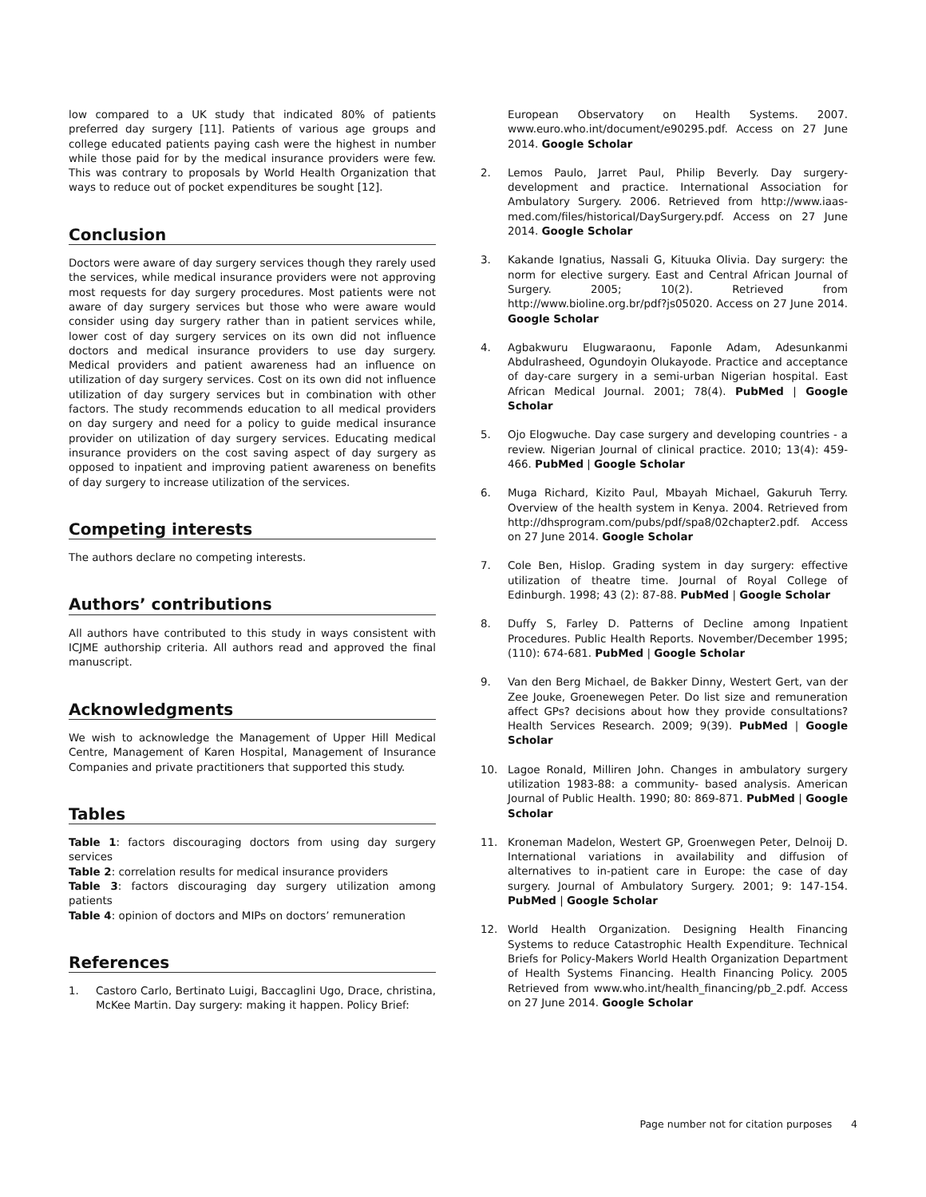low compared to a UK study that indicated 80% of patients preferred day surgery [11]. Patients of various age groups and college educated patients paying cash were the highest in number while those paid for by the medical insurance providers were few. This was contrary to proposals by World Health Organization that ways to reduce out of pocket expenditures be sought [12].
Conclusion
Doctors were aware of day surgery services though they rarely used the services, while medical insurance providers were not approving most requests for day surgery procedures. Most patients were not aware of day surgery services but those who were aware would consider using day surgery rather than in patient services while, lower cost of day surgery services on its own did not influence doctors and medical insurance providers to use day surgery. Medical providers and patient awareness had an influence on utilization of day surgery services. Cost on its own did not influence utilization of day surgery services but in combination with other factors. The study recommends education to all medical providers on day surgery and need for a policy to guide medical insurance provider on utilization of day surgery services. Educating medical insurance providers on the cost saving aspect of day surgery as opposed to inpatient and improving patient awareness on benefits of day surgery to increase utilization of the services.
Competing interests
The authors declare no competing interests.
Authors’ contributions
All authors have contributed to this study in ways consistent with ICJME authorship criteria. All authors read and approved the final manuscript.
Acknowledgments
We wish to acknowledge the Management of Upper Hill Medical Centre, Management of Karen Hospital, Management of Insurance Companies and private practitioners that supported this study.
Tables
Table 1: factors discouraging doctors from using day surgery services
Table 2: correlation results for medical insurance providers
Table 3: factors discouraging day surgery utilization among patients
Table 4: opinion of doctors and MIPs on doctors’ remuneration
References
1. Castoro Carlo, Bertinato Luigi, Baccaglini Ugo, Drace, christina, McKee Martin. Day surgery: making it happen. Policy Brief:
European Observatory on Health Systems. 2007. www.euro.who.int/document/e90295.pdf. Access on 27 June 2014. Google Scholar
2. Lemos Paulo, Jarret Paul, Philip Beverly. Day surgery-development and practice. International Association for Ambulatory Surgery. 2006. Retrieved from http://www.iaas-med.com/files/historical/DaySurgery.pdf. Access on 27 June 2014. Google Scholar
3. Kakande Ignatius, Nassali G, Kituuka Olivia. Day surgery: the norm for elective surgery. East and Central African Journal of Surgery. 2005; 10(2). Retrieved from http://www.bioline.org.br/pdf?js05020. Access on 27 June 2014. Google Scholar
4. Agbakwuru Elugwaraonu, Faponle Adam, Adesunkanmi Abdulrasheed, Ogundoyin Olukayode. Practice and acceptance of day-care surgery in a semi-urban Nigerian hospital. East African Medical Journal. 2001; 78(4). PubMed | Google Scholar
5. Ojo Elogwuche. Day case surgery and developing countries - a review. Nigerian Journal of clinical practice. 2010; 13(4): 459-466. PubMed | Google Scholar
6. Muga Richard, Kizito Paul, Mbayah Michael, Gakuruh Terry. Overview of the health system in Kenya. 2004. Retrieved from http://dhsprogram.com/pubs/pdf/spa8/02chapter2.pdf. Access on 27 June 2014. Google Scholar
7. Cole Ben, Hislop. Grading system in day surgery: effective utilization of theatre time. Journal of Royal College of Edinburgh. 1998; 43 (2): 87-88. PubMed | Google Scholar
8. Duffy S, Farley D. Patterns of Decline among Inpatient Procedures. Public Health Reports. November/December 1995; (110): 674-681. PubMed | Google Scholar
9. Van den Berg Michael, de Bakker Dinny, Westert Gert, van der Zee Jouke, Groenewegen Peter. Do list size and remuneration affect GPs? decisions about how they provide consultations? Health Services Research. 2009; 9(39). PubMed | Google Scholar
10. Lagoe Ronald, Milliren John. Changes in ambulatory surgery utilization 1983-88: a community- based analysis. American Journal of Public Health. 1990; 80: 869-871. PubMed | Google Scholar
11. Kroneman Madelon, Westert GP, Groenwegen Peter, Delnoij D. International variations in availability and diffusion of alternatives to in-patient care in Europe: the case of day surgery. Journal of Ambulatory Surgery. 2001; 9: 147-154. PubMed | Google Scholar
12. World Health Organization. Designing Health Financing Systems to reduce Catastrophic Health Expenditure. Technical Briefs for Policy-Makers World Health Organization Department of Health Systems Financing. Health Financing Policy. 2005 Retrieved from www.who.int/health_financing/pb_2.pdf. Access on 27 June 2014. Google Scholar
Page number not for citation purposes 4